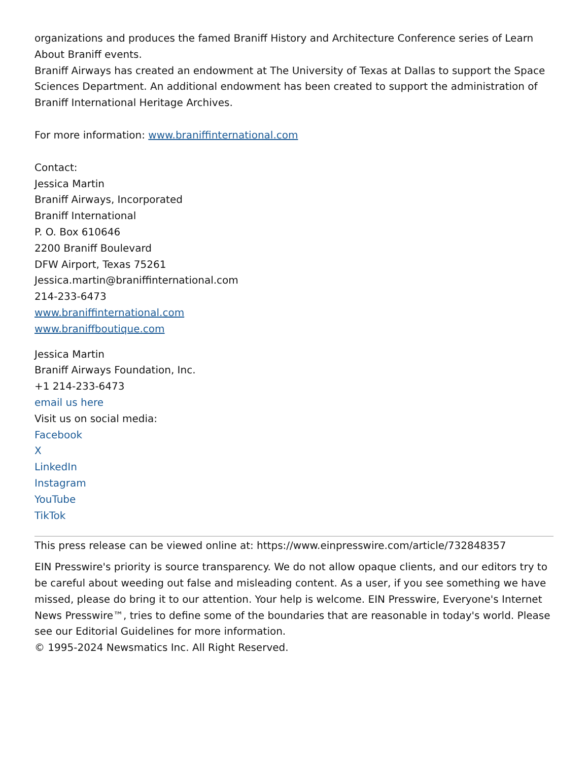organizations and produces the famed Braniff History and Architecture Conference series of Learn About Braniff events.
Braniff Airways has created an endowment at The University of Texas at Dallas to support the Space Sciences Department. An additional endowment has been created to support the administration of Braniff International Heritage Archives.
For more information: www.braniffinternational.com
Contact:
Jessica Martin
Braniff Airways, Incorporated
Braniff International
P. O. Box 610646
2200 Braniff Boulevard
DFW Airport, Texas 75261
Jessica.martin@braniffinternational.com
214-233-6473
www.braniffinternational.com
www.braniffboutique.com
Jessica Martin
Braniff Airways Foundation, Inc.
+1 214-233-6473
email us here
Visit us on social media:
Facebook
X
LinkedIn
Instagram
YouTube
TikTok
This press release can be viewed online at: https://www.einpresswire.com/article/732848357
EIN Presswire's priority is source transparency. We do not allow opaque clients, and our editors try to be careful about weeding out false and misleading content. As a user, if you see something we have missed, please do bring it to our attention. Your help is welcome. EIN Presswire, Everyone's Internet News Presswire™, tries to define some of the boundaries that are reasonable in today's world. Please see our Editorial Guidelines for more information.
© 1995-2024 Newsmatics Inc. All Right Reserved.